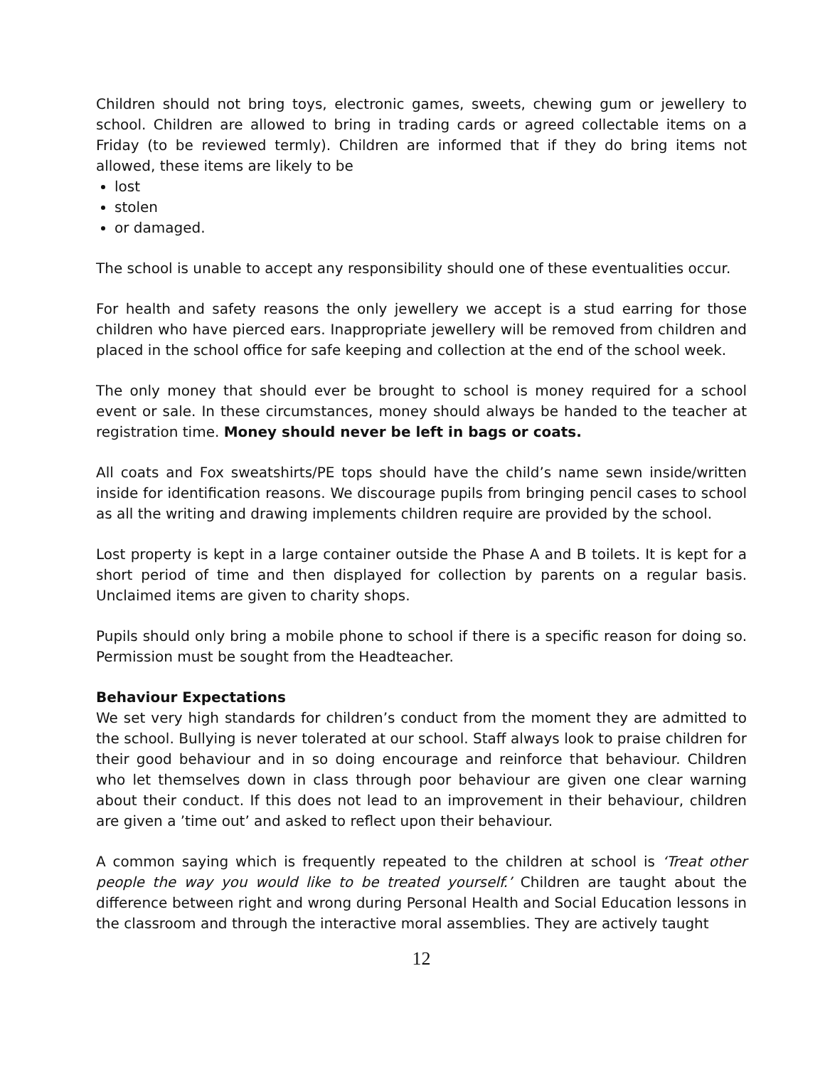Children should not bring toys, electronic games, sweets, chewing gum or jewellery to school. Children are allowed to bring in trading cards or agreed collectable items on a Friday (to be reviewed termly). Children are informed that if they do bring items not allowed, these items are likely to be
lost
stolen
or damaged.
The school is unable to accept any responsibility should one of these eventualities occur.
For health and safety reasons the only jewellery we accept is a stud earring for those children who have pierced ears. Inappropriate jewellery will be removed from children and placed in the school office for safe keeping and collection at the end of the school week.
The only money that should ever be brought to school is money required for a school event or sale. In these circumstances, money should always be handed to the teacher at registration time. Money should never be left in bags or coats.
All coats and Fox sweatshirts/PE tops should have the child’s name sewn inside/written inside for identification reasons. We discourage pupils from bringing pencil cases to school as all the writing and drawing implements children require are provided by the school.
Lost property is kept in a large container outside the Phase A and B toilets. It is kept for a short period of time and then displayed for collection by parents on a regular basis. Unclaimed items are given to charity shops.
Pupils should only bring a mobile phone to school if there is a specific reason for doing so. Permission must be sought from the Headteacher.
Behaviour Expectations
We set very high standards for children’s conduct from the moment they are admitted to the school. Bullying is never tolerated at our school. Staff always look to praise children for their good behaviour and in so doing encourage and reinforce that behaviour. Children who let themselves down in class through poor behaviour are given one clear warning about their conduct. If this does not lead to an improvement in their behaviour, children are given a ’time out’ and asked to reflect upon their behaviour.
A common saying which is frequently repeated to the children at school is ‘Treat other people the way you would like to be treated yourself.’ Children are taught about the difference between right and wrong during Personal Health and Social Education lessons in the classroom and through the interactive moral assemblies. They are actively taught
12